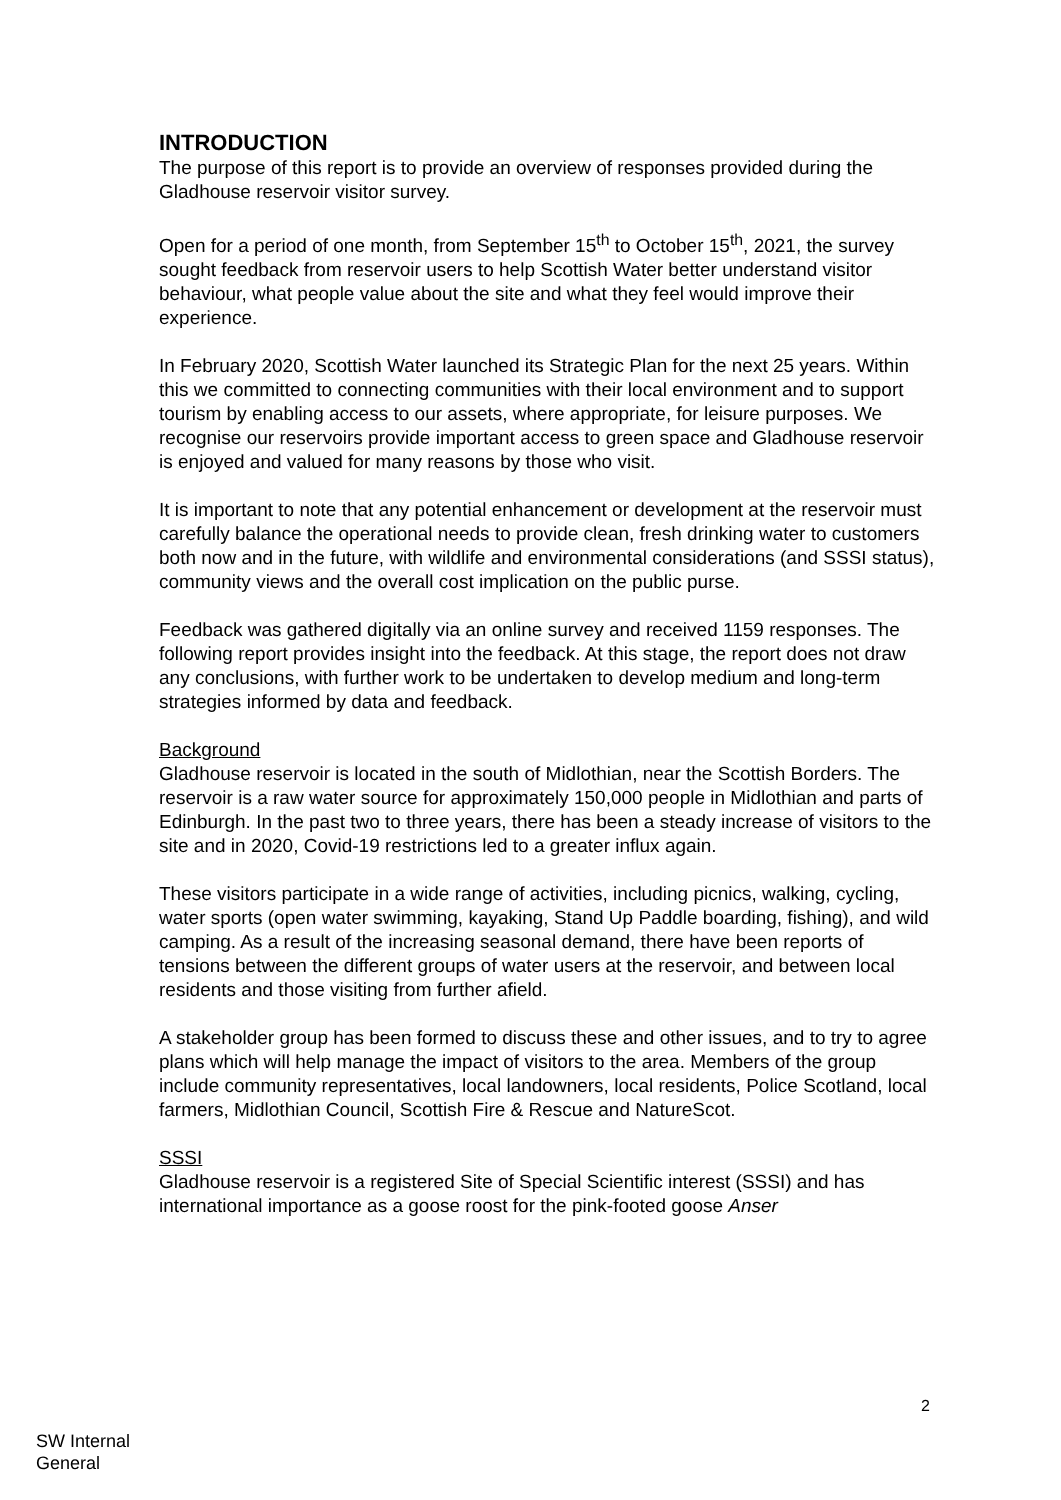INTRODUCTION
The purpose of this report is to provide an overview of responses provided during the Gladhouse reservoir visitor survey.
Open for a period of one month, from September 15<sup>th</sup> to October 15<sup>th</sup>, 2021, the survey sought feedback from reservoir users to help Scottish Water better understand visitor behaviour, what people value about the site and what they feel would improve their experience.
In February 2020, Scottish Water launched its Strategic Plan for the next 25 years. Within this we committed to connecting communities with their local environment and to support tourism by enabling access to our assets, where appropriate, for leisure purposes. We recognise our reservoirs provide important access to green space and Gladhouse reservoir is enjoyed and valued for many reasons by those who visit.
It is important to note that any potential enhancement or development at the reservoir must carefully balance the operational needs to provide clean, fresh drinking water to customers both now and in the future, with wildlife and environmental considerations (and SSSI status), community views and the overall cost implication on the public purse.
Feedback was gathered digitally via an online survey and received 1159 responses. The following report provides insight into the feedback. At this stage, the report does not draw any conclusions, with further work to be undertaken to develop medium and long-term strategies informed by data and feedback.
Background
Gladhouse reservoir is located in the south of Midlothian, near the Scottish Borders. The reservoir is a raw water source for approximately 150,000 people in Midlothian and parts of Edinburgh. In the past two to three years, there has been a steady increase of visitors to the site and in 2020, Covid-19 restrictions led to a greater influx again.
These visitors participate in a wide range of activities, including picnics, walking, cycling, water sports (open water swimming, kayaking, Stand Up Paddle boarding, fishing), and wild camping. As a result of the increasing seasonal demand, there have been reports of tensions between the different groups of water users at the reservoir, and between local residents and those visiting from further afield.
A stakeholder group has been formed to discuss these and other issues, and to try to agree plans which will help manage the impact of visitors to the area. Members of the group include community representatives, local landowners, local residents, Police Scotland, local farmers, Midlothian Council, Scottish Fire & Rescue and NatureScot.
SSSI
Gladhouse reservoir is a registered Site of Special Scientific interest (SSSI) and has international importance as a goose roost for the pink-footed goose Anser
2
SW Internal
General